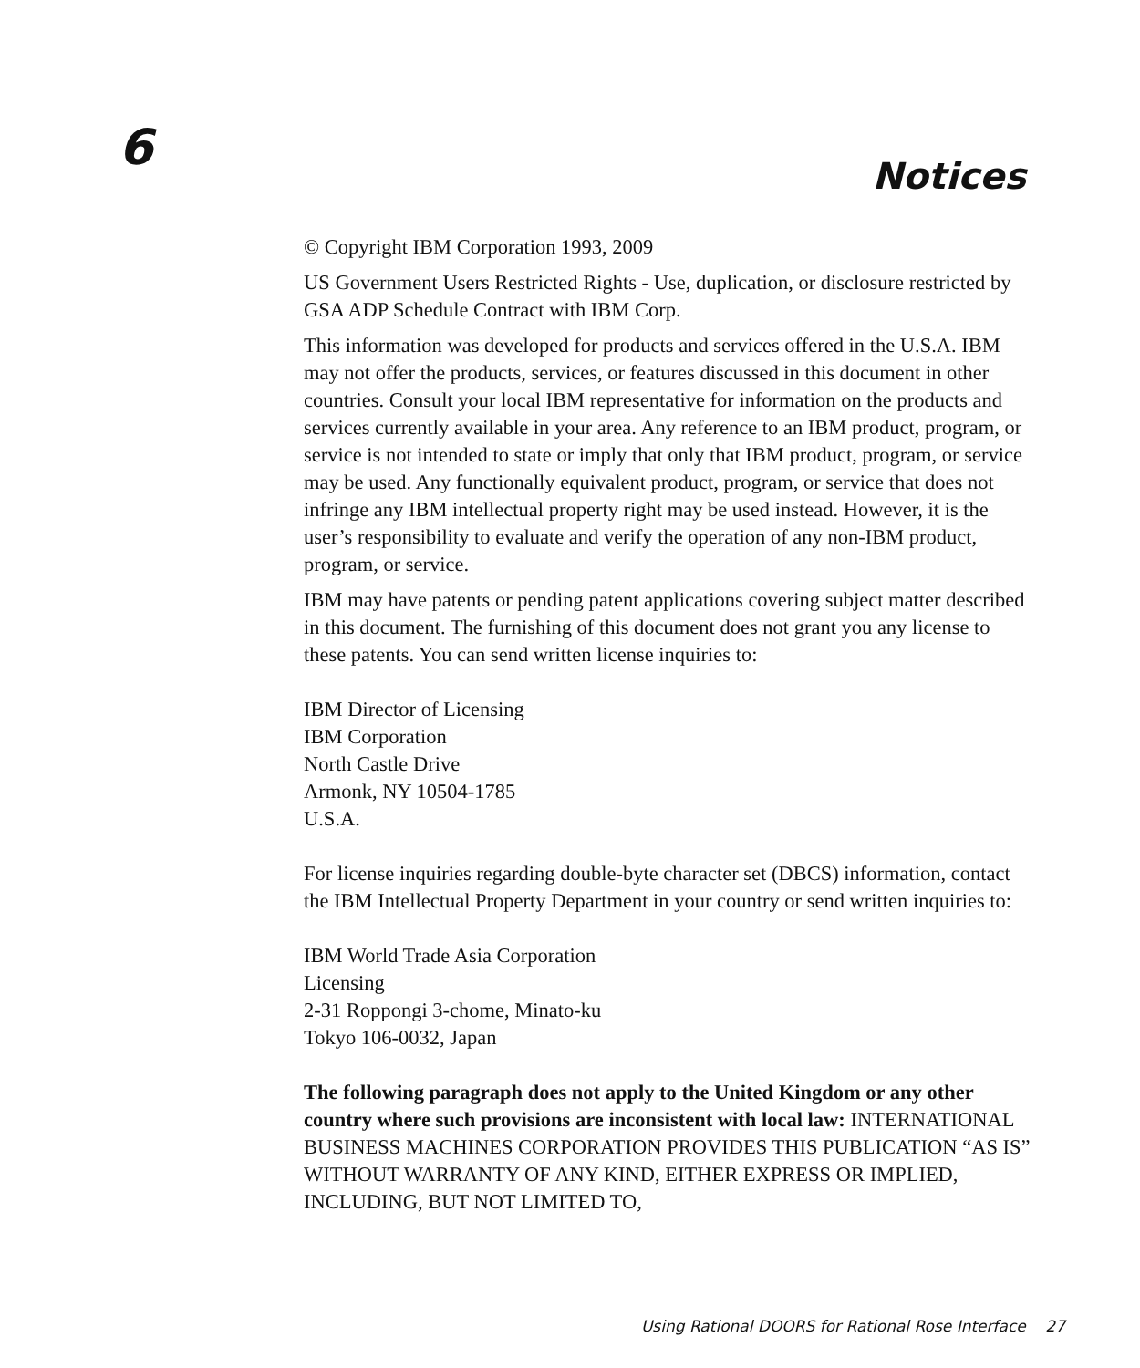6
Notices
© Copyright IBM Corporation 1993, 2009
US Government Users Restricted Rights - Use, duplication, or disclosure restricted by GSA ADP Schedule Contract with IBM Corp.
This information was developed for products and services offered in the U.S.A. IBM may not offer the products, services, or features discussed in this document in other countries. Consult your local IBM representative for information on the products and services currently available in your area. Any reference to an IBM product, program, or service is not intended to state or imply that only that IBM product, program, or service may be used. Any functionally equivalent product, program, or service that does not infringe any IBM intellectual property right may be used instead. However, it is the user’s responsibility to evaluate and verify the operation of any non-IBM product, program, or service.
IBM may have patents or pending patent applications covering subject matter described in this document. The furnishing of this document does not grant you any license to these patents. You can send written license inquiries to:
IBM Director of Licensing
IBM Corporation
North Castle Drive
Armonk, NY 10504-1785
U.S.A.
For license inquiries regarding double-byte character set (DBCS) information, contact the IBM Intellectual Property Department in your country or send written inquiries to:
IBM World Trade Asia Corporation
Licensing
2-31 Roppongi 3-chome, Minato-ku
Tokyo 106-0032, Japan
The following paragraph does not apply to the United Kingdom or any other country where such provisions are inconsistent with local law: INTERNATIONAL BUSINESS MACHINES CORPORATION PROVIDES THIS PUBLICATION “AS IS” WITHOUT WARRANTY OF ANY KIND, EITHER EXPRESS OR IMPLIED, INCLUDING, BUT NOT LIMITED TO,
Using Rational DOORS for Rational Rose Interface 27